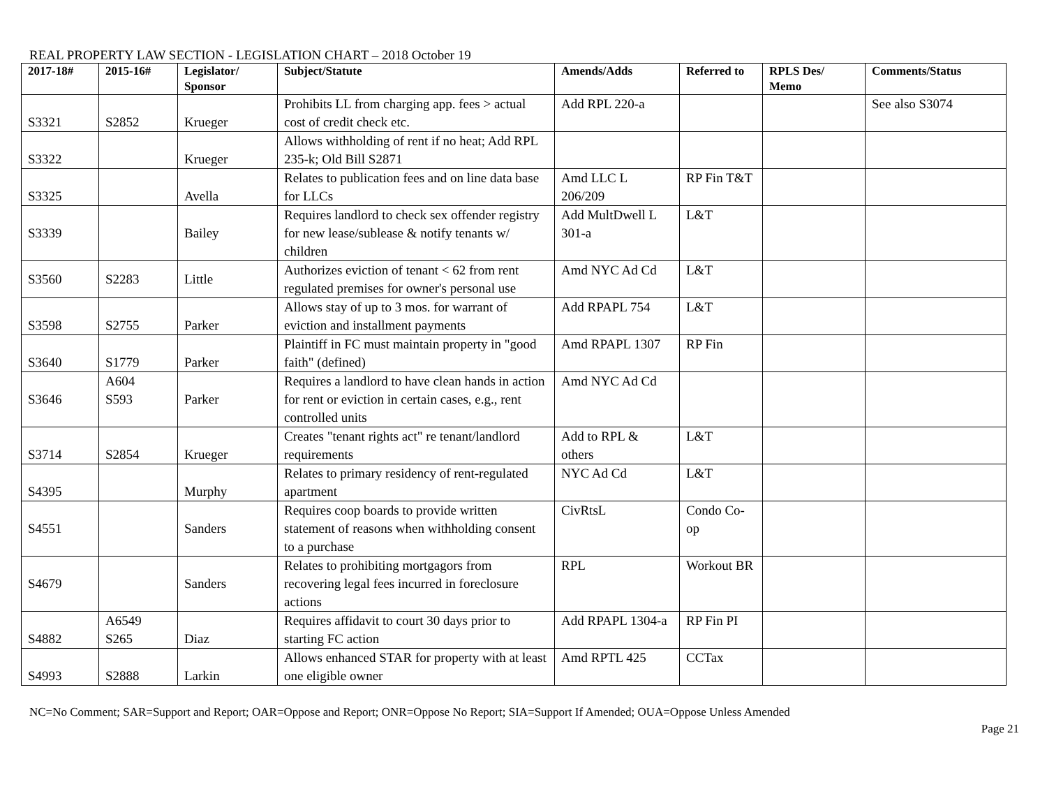REAL PROPERTY LAW SECTION - LEGISLATION CHART – 2018 October 19
| 2017-18# | 2015-16# | Legislator/ Sponsor | Subject/Statute | Amends/Adds | Referred to | RPLS Des/ Memo | Comments/Status |
| --- | --- | --- | --- | --- | --- | --- | --- |
| S3321 | S2852 | Krueger | Prohibits LL from charging app. fees > actual cost of credit check etc. | Add RPL 220-a | | | See also S3074 |
| S3322 | | Krueger | Allows withholding of rent if no heat; Add RPL 235-k; Old Bill S2871 | | | | |
| S3325 | | Avella | Relates to publication fees and on line data base for LLCs | Amd LLC L 206/209 | RP Fin T&T | | |
| S3339 | | Bailey | Requires landlord to check sex offender registry for new lease/sublease & notify tenants w/ children | Add MultDwell L 301-a | L&T | | |
| S3560 | S2283 | Little | Authorizes eviction of tenant < 62 from rent regulated premises for owner's personal use | Amd NYC Ad Cd | L&T | | |
| S3598 | S2755 | Parker | Allows stay of up to 3 mos. for warrant of eviction and installment payments | Add RPAPL 754 | L&T | | |
| S3640 | S1779 | Parker | Plaintiff in FC must maintain property in "good faith" (defined) | Amd RPAPL 1307 | RP Fin | | |
| S3646 | A604 S593 | Parker | Requires a landlord to have clean hands in action for rent or eviction in certain cases, e.g., rent controlled units | Amd NYC Ad Cd | | | |
| S3714 | S2854 | Krueger | Creates "tenant rights act" re tenant/landlord requirements | Add to RPL & others | L&T | | |
| S4395 | | Murphy | Relates to primary residency of rent-regulated apartment | NYC Ad Cd | L&T | | |
| S4551 | | Sanders | Requires coop boards to provide written statement of reasons when withholding consent to a purchase | CivRtsL | Condo Co-op | | |
| S4679 | | Sanders | Relates to prohibiting mortgagors from recovering legal fees incurred in foreclosure actions | RPL | Workout BR | | |
| S4882 | A6549 S265 | Diaz | Requires affidavit to court 30 days prior to starting FC action | Add RPAPL 1304-a | RP Fin PI | | |
| S4993 | S2888 | Larkin | Allows enhanced STAR for property with at least one eligible owner | Amd RPTL 425 | CCTax | | |
NC=No Comment; SAR=Support and Report; OAR=Oppose and Report; ONR=Oppose No Report; SIA=Support If Amended; OUA=Oppose Unless Amended
Page 21